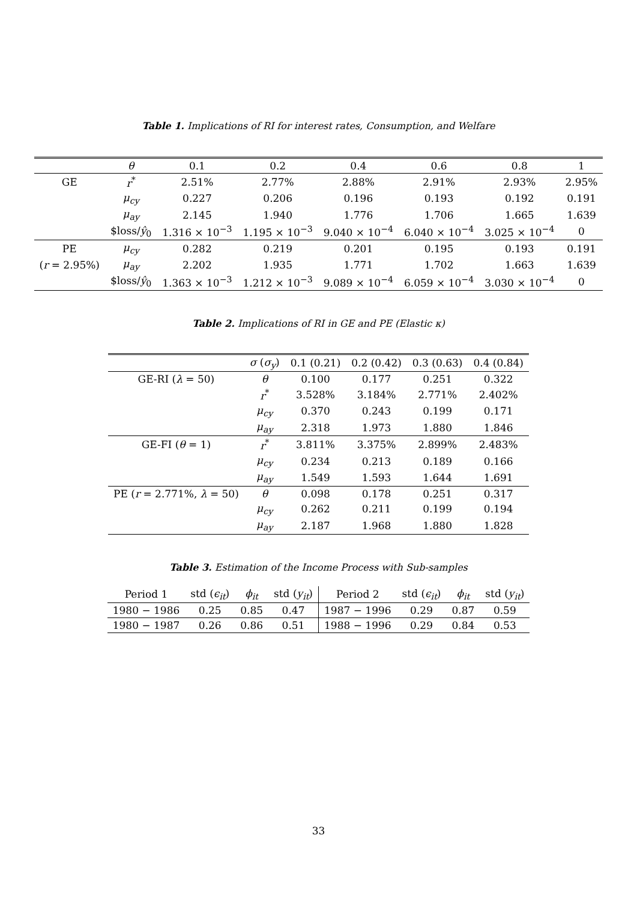Table 1. Implications of RI for interest rates, Consumption, and Welfare
| | θ | 0.1 | 0.2 | 0.4 | 0.6 | 0.8 | 1 |
| --- | --- | --- | --- | --- | --- | --- | --- |
| GE | r<sup>*</sup> | 2.51% | 2.77% | 2.88% | 2.91% | 2.93% | 2.95% |
| | μ<sub>cy</sub> | 0.227 | 0.206 | 0.196 | 0.193 | 0.192 | 0.191 |
| | μ<sub>ay</sub> | 2.145 | 1.940 | 1.776 | 1.706 | 1.665 | 1.639 |
| | $loss/ ŷ<sub>0</sub> | 1.316 × 10<sup>−3</sup> | 1.195 × 10<sup>−3</sup> | 9.040 × 10<sup>−4</sup> | 6.040 × 10<sup>−4</sup> | 3.025 × 10<sup>−4</sup> | 0 |
| PE | μ<sub>cy</sub> | 0.282 | 0.219 | 0.201 | 0.195 | 0.193 | 0.191 |
| ( r = 2.95%) | μ<sub>ay</sub> | 2.202 | 1.935 | 1.771 | 1.702 | 1.663 | 1.639 |
| | $loss/ ŷ<sub>0</sub> | 1.363 × 10<sup>−3</sup> | 1.212 × 10<sup>−3</sup> | 9.089 × 10<sup>−4</sup> | 6.059 × 10<sup>−4</sup> | 3.030 × 10<sup>−4</sup> | 0 |
Table 2. Implications of RI in GE and PE (Elastic κ)
| | σ ( σ<sub>y</sub> ) | 0.1 (0.21) | 0.2 (0.42) | 0.3 (0.63) | 0.4 (0.84) |
| --- | --- | --- | --- | --- | --- |
| GE-RI ( λ = 50) | θ | 0.100 | 0.177 | 0.251 | 0.322 |
| | r<sup>*</sup> | 3.528% | 3.184% | 2.771% | 2.402% |
| | μ<sub>cy</sub> | 0.370 | 0.243 | 0.199 | 0.171 |
| | μ<sub>ay</sub> | 2.318 | 1.973 | 1.880 | 1.846 |
| GE-FI ( θ = 1) | r<sup>*</sup> | 3.811% | 3.375% | 2.899% | 2.483% |
| | μ<sub>cy</sub> | 0.234 | 0.213 | 0.189 | 0.166 |
| | μ<sub>ay</sub> | 1.549 | 1.593 | 1.644 | 1.691 |
| PE ( r = 2.771%, λ = 50) | θ | 0.098 | 0.178 | 0.251 | 0.317 |
| | μ<sub>cy</sub> | 0.262 | 0.211 | 0.199 | 0.194 |
| | μ<sub>ay</sub> | 2.187 | 1.968 | 1.880 | 1.828 |
Table 3. Estimation of the Income Process with Sub-samples
| Period 1 | std ( ϵ<sub>it</sub> ) | ϕ<sub>it</sub> | std ( y<sub>it</sub> ) | Period 2 | std ( ϵ<sub>it</sub> ) | ϕ<sub>it</sub> | std ( y<sub>it</sub> ) |
| --- | --- | --- | --- | --- | --- | --- | --- |
| 1980 − 1986 | 0.25 | 0.85 | 0.47 | 1987 − 1996 | 0.29 | 0.87 | 0.59 |
| 1980 − 1987 | 0.26 | 0.86 | 0.51 | 1988 − 1996 | 0.29 | 0.84 | 0.53 |
33